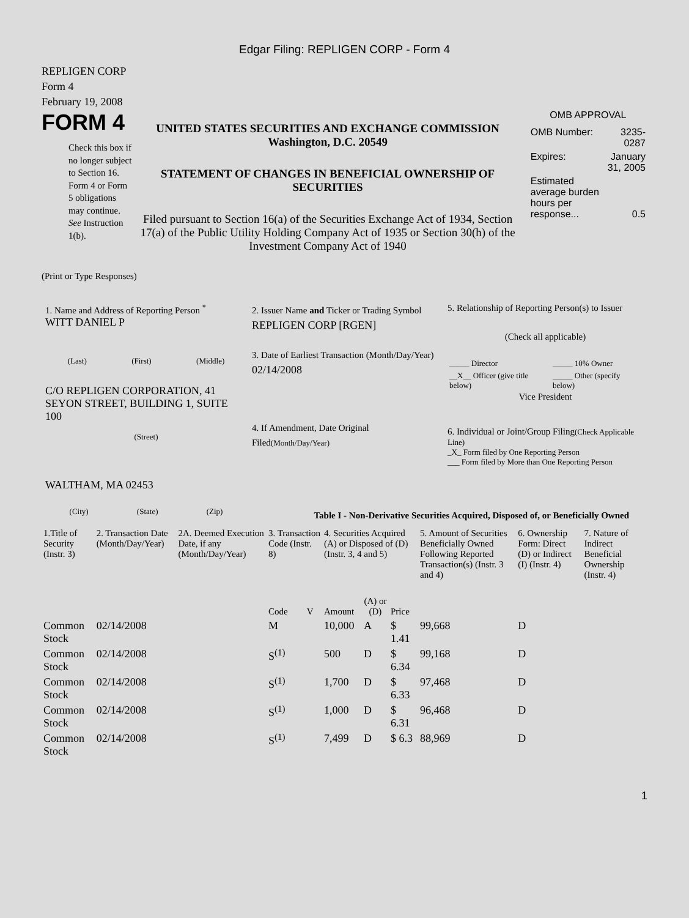Edgar Filing: REPLIGEN CORP - Form 4
REPLIGEN CORP
Form 4
February 19, 2008
FORM 4
Check this box if no longer subject to Section 16. Form 4 or Form 5 obligations may continue. See Instruction 1(b).
UNITED STATES SECURITIES AND EXCHANGE COMMISSION
Washington, D.C. 20549
STATEMENT OF CHANGES IN BENEFICIAL OWNERSHIP OF SECURITIES
Filed pursuant to Section 16(a) of the Securities Exchange Act of 1934, Section 17(a) of the Public Utility Holding Company Act of 1935 or Section 30(h) of the Investment Company Act of 1940
OMB APPROVAL
| OMB Number: | 3235-0287 |
| Expires: | January 31, 2005 |
| Estimated average burden hours per response... | 0.5 |
(Print or Type Responses)
1. Name and Address of Reporting Person <sup>*</sup>
WITT DANIEL P
(Last) (First) (Middle)
C/O REPLIGEN CORPORATION, 41 SEYON STREET, BUILDING 1, SUITE 100
(Street)
WALTHAM, MA 02453
(City) (State) (Zip)
2. Issuer Name and Ticker or Trading Symbol
REPLIGEN CORP [RGEN]
3. Date of Earliest Transaction (Month/Day/Year)
02/14/2008
4. If Amendment, Date Original Filed(Month/Day/Year)
5. Relationship of Reporting Person(s) to Issuer
(Check all applicable)
| _____ Director | _____ 10% Owner |
| __X__ Officer (give title below) | _____ Other (specify below) |
Vice President
6. Individual or Joint/Group Filing(Check Applicable Line)
_X_ Form filed by One Reporting Person
___ Form filed by More than One Reporting Person
Table I - Non-Derivative Securities Acquired, Disposed of, or Beneficially Owned
| 1.Title of Security (Instr. 3) | 2. Transaction Date (Month/Day/Year) | 2A. Deemed Execution Date, if any (Month/Day/Year) | 3. Transaction Code (Instr. 8) | | 4. Securities Acquired (A) or Disposed of (D) (Instr. 3, 4 and 5) | | | 5. Amount of Securities Beneficially Owned Following Reported Transaction(s) (Instr. 3 and 4) | 6. Ownership Form: Direct (D) or Indirect (I) (Instr. 4) | 7. Nature of Indirect Beneficial Ownership (Instr. 4) |
| --- | --- | --- | --- | --- | --- | --- | --- | --- | --- | --- |
| | | | Code | V | Amount | (A) or (D) | Price | | | |
| Common Stock | 02/14/2008 | | M | | 10,000 | A | $ 1.41 | 99,668 | D | |
| Common Stock | 02/14/2008 | | S<sup>(1)</sup> | | 500 | D | $ 6.34 | 99,168 | D | |
| Common Stock | 02/14/2008 | | S<sup>(1)</sup> | | 1,700 | D | $ 6.33 | 97,468 | D | |
| Common Stock | 02/14/2008 | | S<sup>(1)</sup> | | 1,000 | D | $ 6.31 | 96,468 | D | |
| Common Stock | 02/14/2008 | | S<sup>(1)</sup> | | 7,499 | D | $ 6.3 | 88,969 | D | |
1